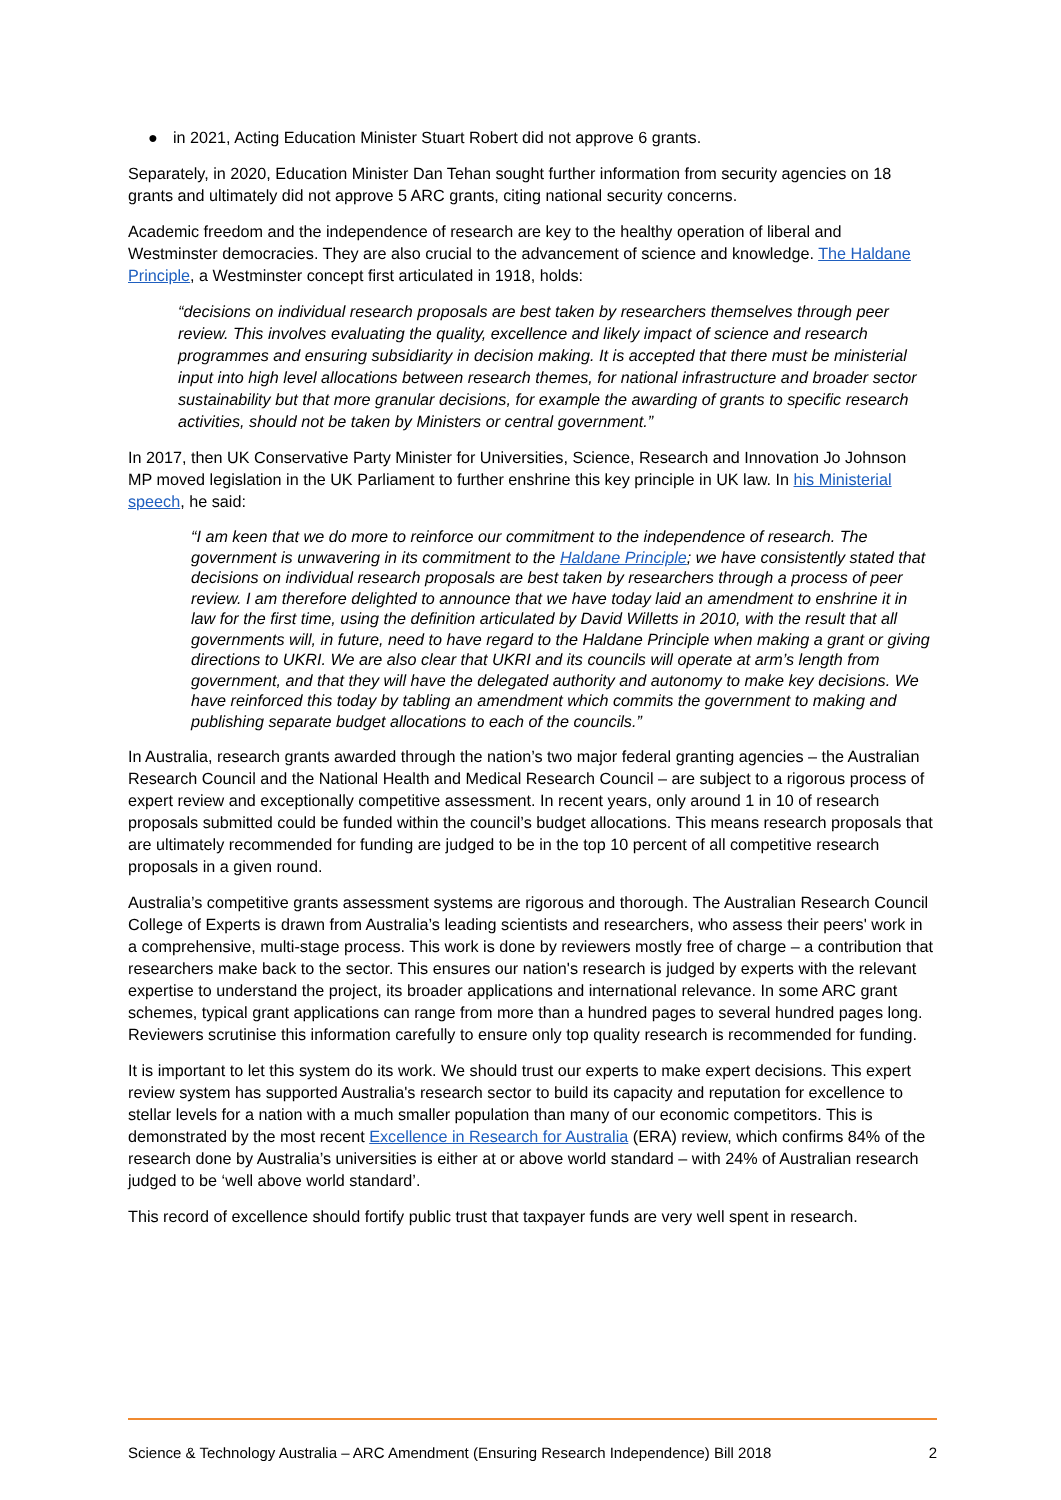● in 2021, Acting Education Minister Stuart Robert did not approve 6 grants.
Separately, in 2020, Education Minister Dan Tehan sought further information from security agencies on 18 grants and ultimately did not approve 5 ARC grants, citing national security concerns.
Academic freedom and the independence of research are key to the healthy operation of liberal and Westminster democracies. They are also crucial to the advancement of science and knowledge. The Haldane Principle, a Westminster concept first articulated in 1918, holds:
“decisions on individual research proposals are best taken by researchers themselves through peer review. This involves evaluating the quality, excellence and likely impact of science and research programmes and ensuring subsidiarity in decision making. It is accepted that there must be ministerial input into high level allocations between research themes, for national infrastructure and broader sector sustainability but that more granular decisions, for example the awarding of grants to specific research activities, should not be taken by Ministers or central government.”
In 2017, then UK Conservative Party Minister for Universities, Science, Research and Innovation Jo Johnson MP moved legislation in the UK Parliament to further enshrine this key principle in UK law. In his Ministerial speech, he said:
“I am keen that we do more to reinforce our commitment to the independence of research. The government is unwavering in its commitment to the Haldane Principle; we have consistently stated that decisions on individual research proposals are best taken by researchers through a process of peer review. I am therefore delighted to announce that we have today laid an amendment to enshrine it in law for the first time, using the definition articulated by David Willetts in 2010, with the result that all governments will, in future, need to have regard to the Haldane Principle when making a grant or giving directions to UKRI. We are also clear that UKRI and its councils will operate at arm’s length from government, and that they will have the delegated authority and autonomy to make key decisions. We have reinforced this today by tabling an amendment which commits the government to making and publishing separate budget allocations to each of the councils.”
In Australia, research grants awarded through the nation’s two major federal granting agencies – the Australian Research Council and the National Health and Medical Research Council – are subject to a rigorous process of expert review and exceptionally competitive assessment. In recent years, only around 1 in 10 of research proposals submitted could be funded within the council’s budget allocations. This means research proposals that are ultimately recommended for funding are judged to be in the top 10 percent of all competitive research proposals in a given round.
Australia’s competitive grants assessment systems are rigorous and thorough. The Australian Research Council College of Experts is drawn from Australia’s leading scientists and researchers, who assess their peers' work in a comprehensive, multi-stage process. This work is done by reviewers mostly free of charge – a contribution that researchers make back to the sector. This ensures our nation's research is judged by experts with the relevant expertise to understand the project, its broader applications and international relevance. In some ARC grant schemes, typical grant applications can range from more than a hundred pages to several hundred pages long. Reviewers scrutinise this information carefully to ensure only top quality research is recommended for funding.
It is important to let this system do its work. We should trust our experts to make expert decisions. This expert review system has supported Australia's research sector to build its capacity and reputation for excellence to stellar levels for a nation with a much smaller population than many of our economic competitors. This is demonstrated by the most recent Excellence in Research for Australia (ERA) review, which confirms 84% of the research done by Australia’s universities is either at or above world standard – with 24% of Australian research judged to be ‘well above world standard’.
This record of excellence should fortify public trust that taxpayer funds are very well spent in research.
Science & Technology Australia – ARC Amendment (Ensuring Research Independence) Bill 2018 2